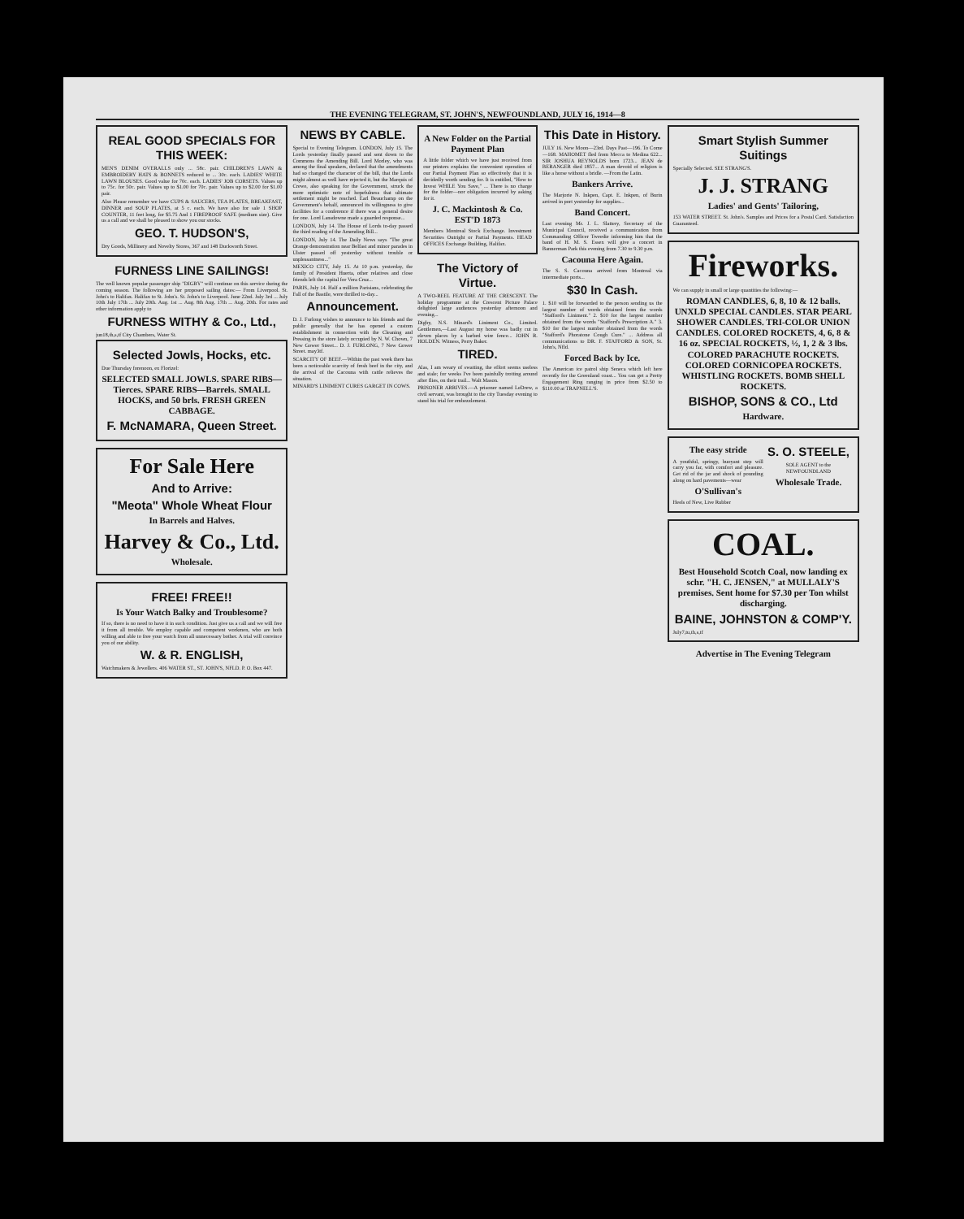THE EVENING TELEGRAM, ST. JOHN'S, NEWFOUNDLAND, JULY 16, 1914—8
REAL GOOD SPECIALS FOR THIS WEEK:
MEN'S DENIM OVERALLS only ... 58c. pair. CHILDREN'S LAWN & EMBROIDERY HATS & BONNETS reduced to ... 30c. each. LADIES' WHITE LAWN BLOUSES. Good value for 70c. each. LADIES' JOB CORSETS. Values up to 75c. for 50c. pair. Values up to $1.00 for 70c. pair. Values up to $2.00 for $1.00 pair.
Also Please remember we have CUPS & SAUCERS, TEA PLATES, BREAKFAST, DINNER and SOUP PLATES, at 5 c. each. We have also for sale 1 SHOP COUNTER, 11 feet long, for $5.75 And 1 FIREPROOF SAFE (medium size). Give us a call and we shall be pleased to show you our stocks.
GEO. T. HUDSON'S,
Dry Goods, Millinery and Novelty Stores, 367 and 148 Duckworth Street.
FURNESS LINE SAILINGS!
The well known popular passenger ship "DIGBY" will continue on this service during the coming season. The following are her proposed sailing dates:— From Liverpool. St. John's to Halifax. Halifax to St. John's. St. John's to Liverpool. June 22nd. July 3rd ... July 10th July 17th ... July 20th. Aug. 1st ... Aug. 8th Aug. 17th ... Aug. 20th. For rates and other information apply to
FURNESS WITHY & Co., Ltd.,
jun18,th,s,tf City Chambers, Water St.
Selected Jowls, Hocks, etc.
Due Thursday forenoon, ex Florizel:
SELECTED SMALL JOWLS. SPARE RIBS—Tierces. SPARE RIBS—Barrels. SMALL HOCKS, and 50 brls. FRESH GREEN CABBAGE.
F. McNAMARA, Queen Street.
For Sale Here
And to Arrive:
"Meota" Whole Wheat Flour
In Barrels and Halves.
Harvey & Co., Ltd.
Wholesale.
FREE! FREE!!
Is Your Watch Balky and Troublesome?
If so, there is no need to have it in such condition. Just give us a call and we will free it from all trouble. We employ capable and competent workmen, who are both willing and able to free your watch from all unnecessary bother. A trial will convince you of our ability.
W. & R. ENGLISH,
Watchmakers & Jewellers. 406 WATER ST., ST. JOHN'S, NFLD. P. O. Box 447.
NEWS BY CABLE.
Special to Evening Telegram. LONDON, July 15. The Lords yesterday finally passed and sent down to the Commons the Amending Bill. Lord Morley, who was among the final speakers, declared that the amendments had so changed the character of the bill, that the Lords might almost as well have rejected it, but the Marquis of Crewe, also speaking for the Government, struck the more optimistic note of hopefulness that ultimate settlement might be reached. Earl Beauchamp on the Government's behalf, announced its willingness to give facilities for a conference if there was a general desire for one. Lord Lansdowne made a guarded response...
LONDON, July 14. The House of Lords to-day passed the third reading of the Amending Bill...
LONDON, July 14. The Daily News says "The great Orange demonstration near Belfast and minor parades in Ulster passed off yesterday without trouble or unpleasantness..."
MEXICO CITY, July 15. At 10 p.m. yesterday, the family of President Huerta, other relatives and close friends left the capital for Vera Cruz...
PARIS, July 14. Half a million Parisians, celebrating the Fall of the Bastile, were thrilled to-day...
Announcement.
D. J. Furlong wishes to announce to his friends and the public generally that he has opened a custom establishment in connection with the Cleaning and Pressing in the store lately occupied by N. W. Chown, 7 New Gower Street... D. J. FURLONG, 7 New Gower Street. may3tf.
SCARCITY OF BEEF.—Within the past week there has been a noticeable scarcity of fresh beef in the city, and the arrival of the Cacouna with cattle relieves the situation.
MINARD'S LINIMENT CURES GARGET IN COWS.
A New Folder on the Partial Payment Plan
A little folder which we have just received from our printers explains the convenient operation of our Partial Payment Plan so effectively that it is decidedly worth sending for. It is entitled, "How to Invest WHILE You Save," ... There is no charge for the folder—nor obligation incurred by asking for it.
J. C. Mackintosh & Co. EST'D 1873
Members Montreal Stock Exchange. Investment Securities Outright or Partial Payments. HEAD OFFICES Exchange Building, Halifax.
The Victory of Virtue.
A TWO-REEL FEATURE AT THE CRESCENT. The holiday programme at the Crescent Picture Palace delighted large audiences yesterday afternoon and evening...
Digby, N.S. Minard's Liniment Co., Limited. Gentlemen,—Last August my horse was badly cut in eleven places by a barbed wire fence... JOHN R. HOLDEN. Witness, Perry Baker.
TIRED.
Alas, I am weary of swatting, the effort seems useless and stale; for weeks I've been painfully trotting around after flies, on their trail... Walt Mason.
PRISONER ARRIVES.—A prisoner named LeDrew, a civil servant, was brought to the city Tuesday evening to stand his trial for embezzlement.
This Date in History.
JULY 16. New Moon—23rd. Days Past—196. To Come—168. MAHOMET fled from Mecca to Medina 622... SIR JOSHUA REYNOLDS born 1723... JEAN de BERANGER died 1857... A man devoid of religion is like a horse without a bridle. —From the Latin.
Bankers Arrive.
The Marjorie N. Inkpen, Capt. E. Inkpen, of Burin arrived in port yesterday for supplies...
Band Concert.
Last evening Mr. J. L. Slattery, Secretary of the Municipal Council, received a communication from Commanding Officer Tweedie informing him that the band of H. M. S. Essex will give a concert in Bannerman Park this evening from 7.30 to 9.30 p.m.
Cacouna Here Again.
The S. S. Cacouna arrived from Montreal via intermediate ports...
$30 In Cash.
1. $10 will be forwarded to the person sending us the largest number of words obtained from the words "Stafford's Liniment." 2. $10 for the largest number obtained from the words "Stafford's Prescription A." 3. $10 for the largest number obtained from the words "Stafford's Phoratone Cough Cure." ... Address all communications to DR. F. STAFFORD & SON, St. John's, Nfld.
Forced Back by Ice.
The American ice patrol ship Seneca which left here recently for the Greenland coast... You can get a Pretty Engagement Ring ranging in price from $2.50 to $110.00 at TRAPNELL'S.
Smart Stylish Summer Suitings
Specially Selected. SEE STRANG'S.
J. J. STRANG
Ladies' and Gents' Tailoring,
153 WATER STREET. St. John's. Samples and Prices for a Postal Card. Satisfaction Guaranteed.
Fireworks.
We can supply in small or large quantities the following:—
ROMAN CANDLES, 6, 8, 10 & 12 balls. UNXLD SPECIAL CANDLES. STAR PEARL SHOWER CANDLES. TRI-COLOR UNION CANDLES. COLORED ROCKETS, 4, 6, 8 & 16 oz. SPECIAL ROCKETS, ½, 1, 2 & 3 lbs. COLORED PARACHUTE ROCKETS. COLORED CORNICOPEA ROCKETS. WHISTLING ROCKETS. BOMB SHELL ROCKETS.
BISHOP, SONS & CO., Ltd
Hardware.
The easy stride
A youthful, springy, buoyant step will carry you far, with comfort and pleasure. Get rid of the jar and shock of pounding along on hard pavements—wear
O'Sullivan's
Heels of New, Live Rubber
S. O. STEELE,
SOLE AGENT to the NEWFOUNDLAND
Wholesale Trade.
COAL.
Best Household Scotch Coal, now landing ex schr. "H. C. JENSEN," at MULLALY'S premises. Sent home for $7.30 per Ton whilst discharging.
BAINE, JOHNSTON & COMP'Y.
July7,tu,th,s,tf
Advertise in The Evening Telegram